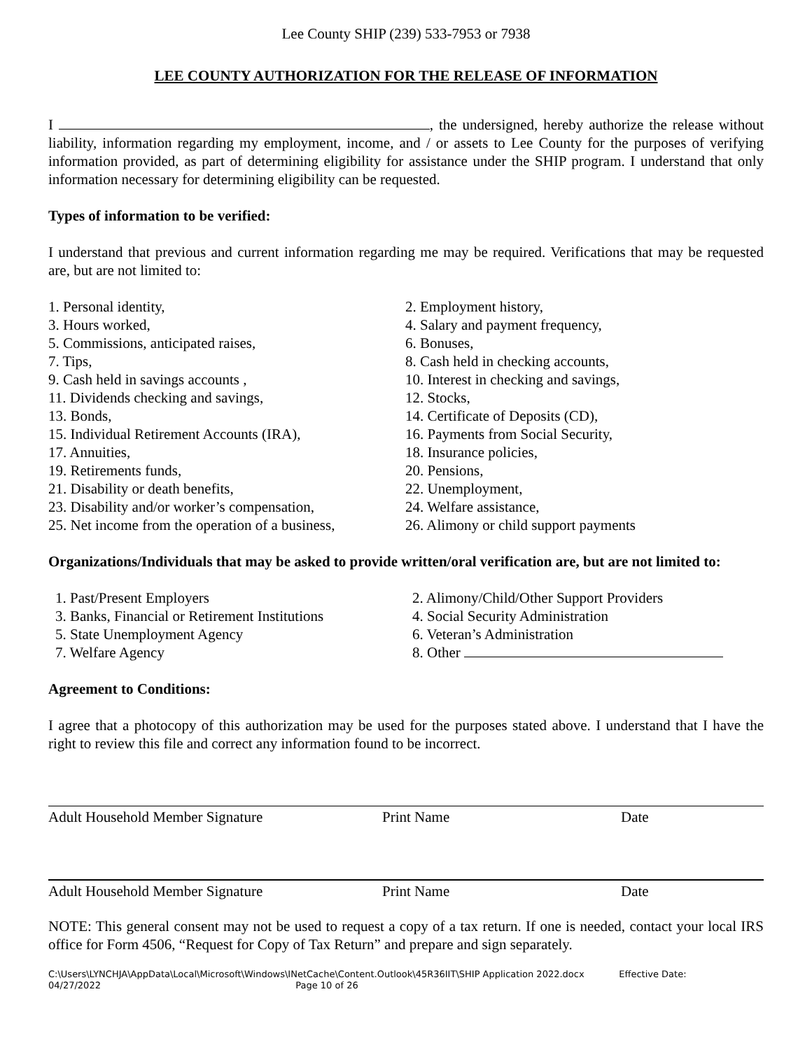Lee County SHIP (239) 533-7953 or 7938
LEE COUNTY AUTHORIZATION FOR THE RELEASE OF INFORMATION
I , the undersigned, hereby authorize the release without liability, information regarding my employment, income, and / or assets to Lee County for the purposes of verifying information provided, as part of determining eligibility for assistance under the SHIP program. I understand that only information necessary for determining eligibility can be requested.
Types of information to be verified:
I understand that previous and current information regarding me may be required. Verifications that may be requested are, but are not limited to:
1. Personal identity,
2. Employment history,
3. Hours worked,
4. Salary and payment frequency,
5. Commissions, anticipated raises,
6. Bonuses,
7. Tips,
8. Cash held in checking accounts,
9. Cash held in savings accounts ,
10. Interest in checking and savings,
11. Dividends checking and savings,
12. Stocks,
13. Bonds,
14. Certificate of Deposits (CD),
15. Individual Retirement Accounts (IRA),
16. Payments from Social Security,
17. Annuities,
18. Insurance policies,
19. Retirements funds,
20. Pensions,
21. Disability or death benefits,
22. Unemployment,
23. Disability and/or worker’s compensation,
24. Welfare assistance,
25. Net income from the operation of a business,
26. Alimony or child support payments
Organizations/Individuals that may be asked to provide written/oral verification are, but are not limited to:
1. Past/Present Employers
2. Alimony/Child/Other Support Providers
3. Banks, Financial or Retirement Institutions
4. Social Security Administration
5. State Unemployment Agency
6. Veteran’s Administration
7. Welfare Agency
8. Other
Agreement to Conditions:
I agree that a photocopy of this authorization may be used for the purposes stated above. I understand that I have the right to review this file and correct any information found to be incorrect.
Adult Household Member Signature
Print Name
Date
Adult Household Member Signature
Print Name
Date
NOTE: This general consent may not be used to request a copy of a tax return. If one is needed, contact your local IRS office for Form 4506, “Request for Copy of Tax Return” and prepare and sign separately.
C:\Users\LYNCHJA\AppData\Local\Microsoft\Windows\INetCache\Content.Outlook\45R36IIT\SHIP Application 2022.docx Effective Date:
04/27/2022 Page 10 of 26